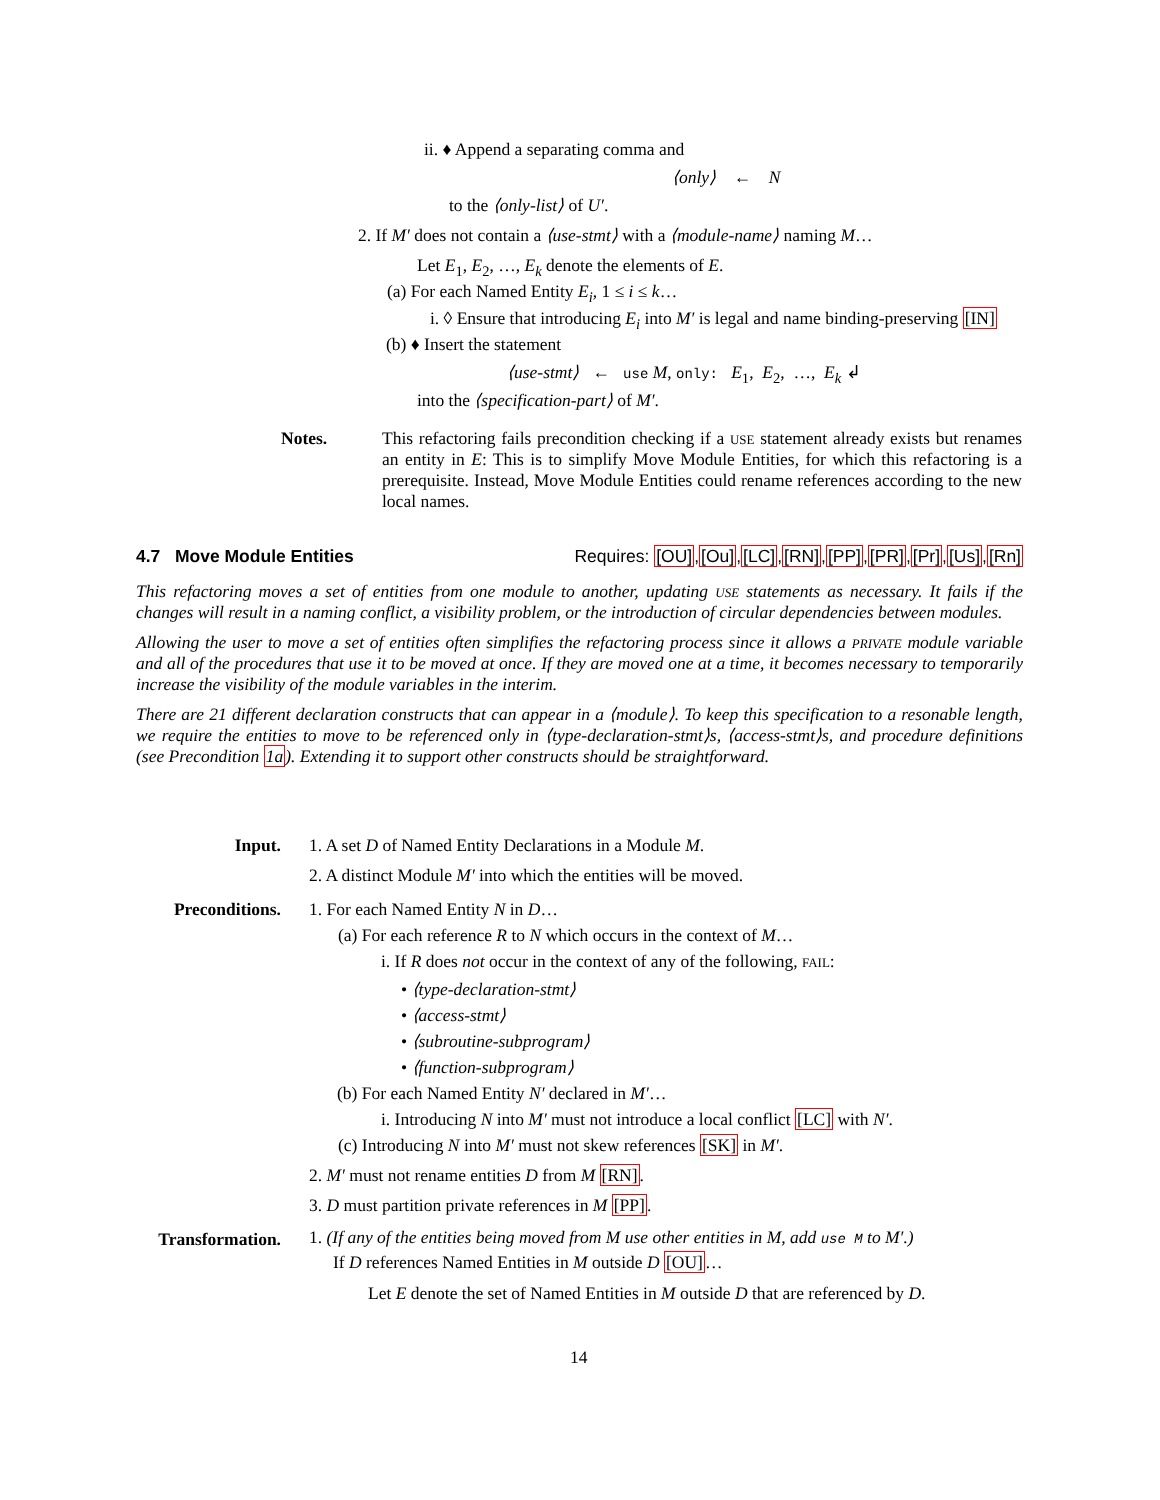ii. ♦ Append a separating comma and
⟨only⟩ ← N
to the ⟨only-list⟩ of U′.
2. If M′ does not contain a ⟨use-stmt⟩ with a ⟨module-name⟩ naming M…
Let E<sub>1</sub>, E<sub>2</sub>, …, E<sub>k</sub> denote the elements of E.
(a) For each Named Entity E<sub>i</sub>, 1 ≤ i ≤ k…
i. ◊ Ensure that introducing E<sub>i</sub> into M′ is legal and name binding-preserving [IN]
(b) ♦ Insert the statement
⟨use-stmt⟩ ← use M, only: E<sub>1</sub>, E<sub>2</sub>, …, E<sub>k</sub> ↲
into the ⟨specification-part⟩ of M′.
Notes. This refactoring fails precondition checking if a USE statement already exists but renames an entity in E: This is to simplify Move Module Entities, for which this refactoring is a prerequisite. Instead, Move Module Entities could rename references according to the new local names.
4.7 Move Module Entities Requires: [OU],[Ou],[LC],[RN],[PP],[PR],[Pr],[Us],[Rn]
This refactoring moves a set of entities from one module to another, updating USE statements as necessary. It fails if the changes will result in a naming conflict, a visibility problem, or the introduction of circular dependencies between modules.
Allowing the user to move a set of entities often simplifies the refactoring process since it allows a PRIVATE module variable and all of the procedures that use it to be moved at once. If they are moved one at a time, it becomes necessary to temporarily increase the visibility of the module variables in the interim.
There are 21 different declaration constructs that can appear in a ⟨module⟩. To keep this specification to a resonable length, we require the entities to move to be referenced only in ⟨type-declaration-stmt⟩s, ⟨access-stmt⟩s, and procedure definitions (see Precondition 1a). Extending it to support other constructs should be straightforward.
Input. 1. A set D of Named Entity Declarations in a Module M.
2. A distinct Module M′ into which the entities will be moved.
Preconditions. 1. For each Named Entity N in D…
(a) For each reference R to N which occurs in the context of M…
i. If R does not occur in the context of any of the following, FAIL:
• ⟨type-declaration-stmt⟩
• ⟨access-stmt⟩
• ⟨subroutine-subprogram⟩
• ⟨function-subprogram⟩
(b) For each Named Entity N′ declared in M′…
i. Introducing N into M′ must not introduce a local conflict [LC] with N′.
(c) Introducing N into M′ must not skew references [SK] in M′.
2. M′ must not rename entities D from M [RN].
3. D must partition private references in M [PP].
Transformation.
1. (If any of the entities being moved from M use other entities in M, add use M to M′.)
If D references Named Entities in M outside D [OU]…
Let E denote the set of Named Entities in M outside D that are referenced by D.
14